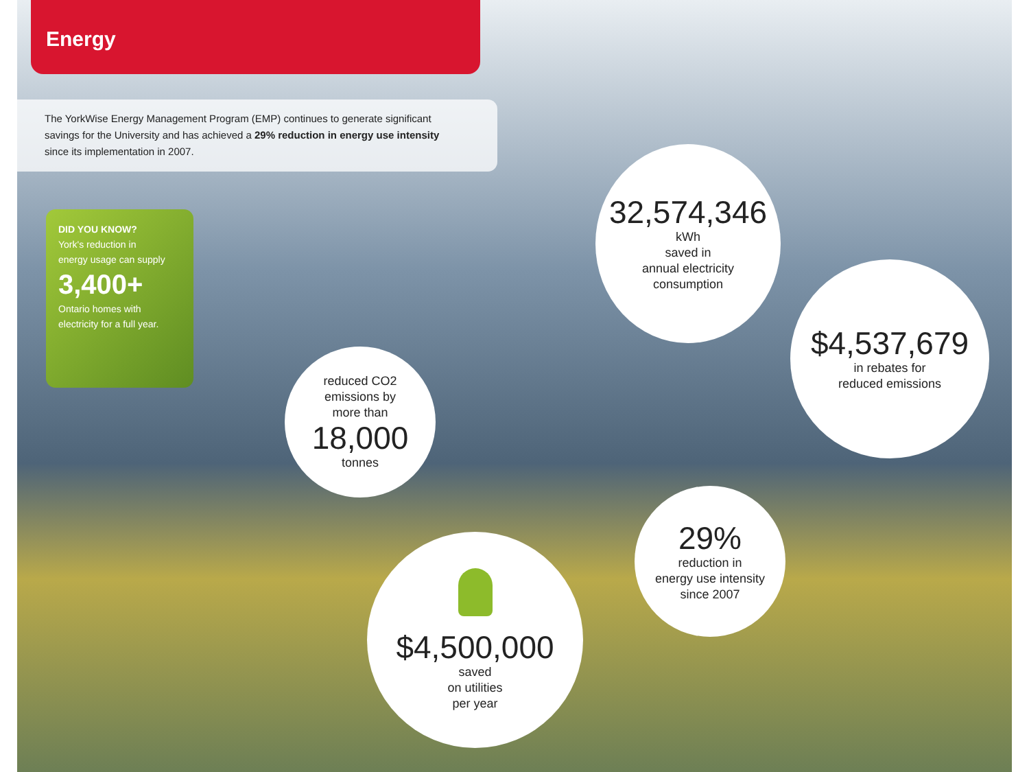Energy
The YorkWise Energy Management Program (EMP) continues to generate significant
savings for the University and has achieved a 29% reduction in energy use intensity
since its implementation in 2007.
DID YOU KNOW?
York's reduction in
energy usage can supply
3,400+
Ontario homes with
electricity for a full year.
32,574,346
kWh
saved in
annual electricity
consumption
$4,537,679
in rebates for
reduced emissions
reduced CO2
emissions by
more than
18,000
tonnes
29%
reduction in
energy use intensity
since 2007
$4,500,000
saved
on utilities
per year